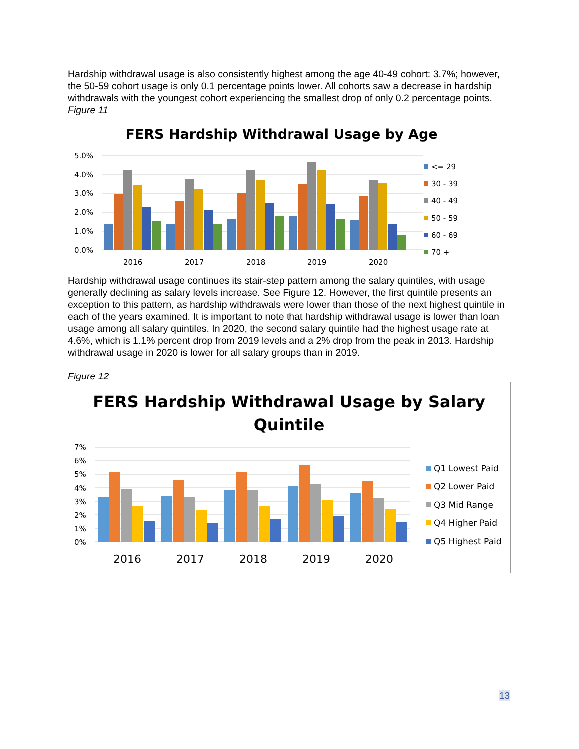Hardship withdrawal usage is also consistently highest among the age 40-49 cohort: 3.7%; however, the 50-59 cohort usage is only 0.1 percentage points lower. All cohorts saw a decrease in hardship withdrawals with the youngest cohort experiencing the smallest drop of only 0.2 percentage points.
Figure 11
FERS Hardship Withdrawal Usage by Age
5.0%
4.0%
3.0%
2.0%
1.0%
0.0%
2016
2017
2018
2019
2020
<= 29
30 - 39
40 - 49
50 - 59
60 - 69
70 +
Hardship withdrawal usage continues its stair-step pattern among the salary quintiles, with usage generally declining as salary levels increase. See Figure 12. However, the first quintile presents an exception to this pattern, as hardship withdrawals were lower than those of the next highest quintile in each of the years examined. It is important to note that hardship withdrawal usage is lower than loan usage among all salary quintiles. In 2020, the second salary quintile had the highest usage rate at 4.6%, which is 1.1% percent drop from 2019 levels and a 2% drop from the peak in 2013. Hardship withdrawal usage in 2020 is lower for all salary groups than in 2019.
Figure 12
FERS Hardship Withdrawal Usage by Salary
Quintile
7%
6%
5%
4%
3%
2%
1%
0%
2016
2017
2018
2019
2020
Q1 Lowest Paid
Q2 Lower Paid
Q3 Mid Range
Q4 Higher Paid
Q5 Highest Paid
13